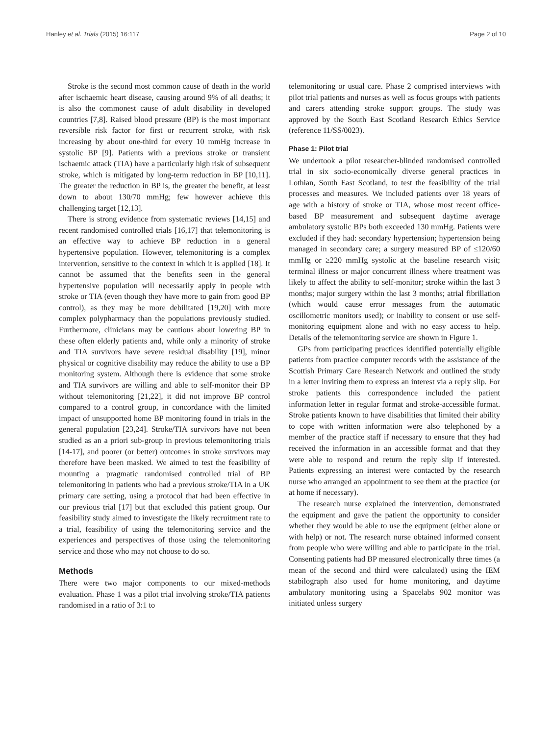Hanley et al. Trials (2015) 16:117 Page 2 of 10
Stroke is the second most common cause of death in the world after ischaemic heart disease, causing around 9% of all deaths; it is also the commonest cause of adult disability in developed countries [7,8]. Raised blood pressure (BP) is the most important reversible risk factor for first or recurrent stroke, with risk increasing by about one-third for every 10 mmHg increase in systolic BP [9]. Patients with a previous stroke or transient ischaemic attack (TIA) have a particularly high risk of subsequent stroke, which is mitigated by long-term reduction in BP [10,11]. The greater the reduction in BP is, the greater the benefit, at least down to about 130/70 mmHg; few however achieve this challenging target [12,13].
There is strong evidence from systematic reviews [14,15] and recent randomised controlled trials [16,17] that telemonitoring is an effective way to achieve BP reduction in a general hypertensive population. However, telemonitoring is a complex intervention, sensitive to the context in which it is applied [18]. It cannot be assumed that the benefits seen in the general hypertensive population will necessarily apply in people with stroke or TIA (even though they have more to gain from good BP control), as they may be more debilitated [19,20] with more complex polypharmacy than the populations previously studied. Furthermore, clinicians may be cautious about lowering BP in these often elderly patients and, while only a minority of stroke and TIA survivors have severe residual disability [19], minor physical or cognitive disability may reduce the ability to use a BP monitoring system. Although there is evidence that some stroke and TIA survivors are willing and able to self-monitor their BP without telemonitoring [21,22], it did not improve BP control compared to a control group, in concordance with the limited impact of unsupported home BP monitoring found in trials in the general population [23,24]. Stroke/TIA survivors have not been studied as an a priori sub-group in previous telemonitoring trials [14-17], and poorer (or better) outcomes in stroke survivors may therefore have been masked. We aimed to test the feasibility of mounting a pragmatic randomised controlled trial of BP telemonitoring in patients who had a previous stroke/TIA in a UK primary care setting, using a protocol that had been effective in our previous trial [17] but that excluded this patient group. Our feasibility study aimed to investigate the likely recruitment rate to a trial, feasibility of using the telemonitoring service and the experiences and perspectives of those using the telemonitoring service and those who may not choose to do so.
Methods
There were two major components to our mixed-methods evaluation. Phase 1 was a pilot trial involving stroke/TIA patients randomised in a ratio of 3:1 to
telemonitoring or usual care. Phase 2 comprised interviews with pilot trial patients and nurses as well as focus groups with patients and carers attending stroke support groups. The study was approved by the South East Scotland Research Ethics Service (reference 11/SS/0023).
Phase 1: Pilot trial
We undertook a pilot researcher-blinded randomised controlled trial in six socio-economically diverse general practices in Lothian, South East Scotland, to test the feasibility of the trial processes and measures. We included patients over 18 years of age with a history of stroke or TIA, whose most recent office-based BP measurement and subsequent daytime average ambulatory systolic BPs both exceeded 130 mmHg. Patients were excluded if they had: secondary hypertension; hypertension being managed in secondary care; a surgery measured BP of ≤120/60 mmHg or ≥220 mmHg systolic at the baseline research visit; terminal illness or major concurrent illness where treatment was likely to affect the ability to self-monitor; stroke within the last 3 months; major surgery within the last 3 months; atrial fibrillation (which would cause error messages from the automatic oscillometric monitors used); or inability to consent or use self-monitoring equipment alone and with no easy access to help. Details of the telemonitoring service are shown in Figure 1.
GPs from participating practices identified potentially eligible patients from practice computer records with the assistance of the Scottish Primary Care Research Network and outlined the study in a letter inviting them to express an interest via a reply slip. For stroke patients this correspondence included the patient information letter in regular format and stroke-accessible format. Stroke patients known to have disabilities that limited their ability to cope with written information were also telephoned by a member of the practice staff if necessary to ensure that they had received the information in an accessible format and that they were able to respond and return the reply slip if interested. Patients expressing an interest were contacted by the research nurse who arranged an appointment to see them at the practice (or at home if necessary).
The research nurse explained the intervention, demonstrated the equipment and gave the patient the opportunity to consider whether they would be able to use the equipment (either alone or with help) or not. The research nurse obtained informed consent from people who were willing and able to participate in the trial. Consenting patients had BP measured electronically three times (a mean of the second and third were calculated) using the IEM stabilograph also used for home monitoring, and daytime ambulatory monitoring using a Spacelabs 902 monitor was initiated unless surgery